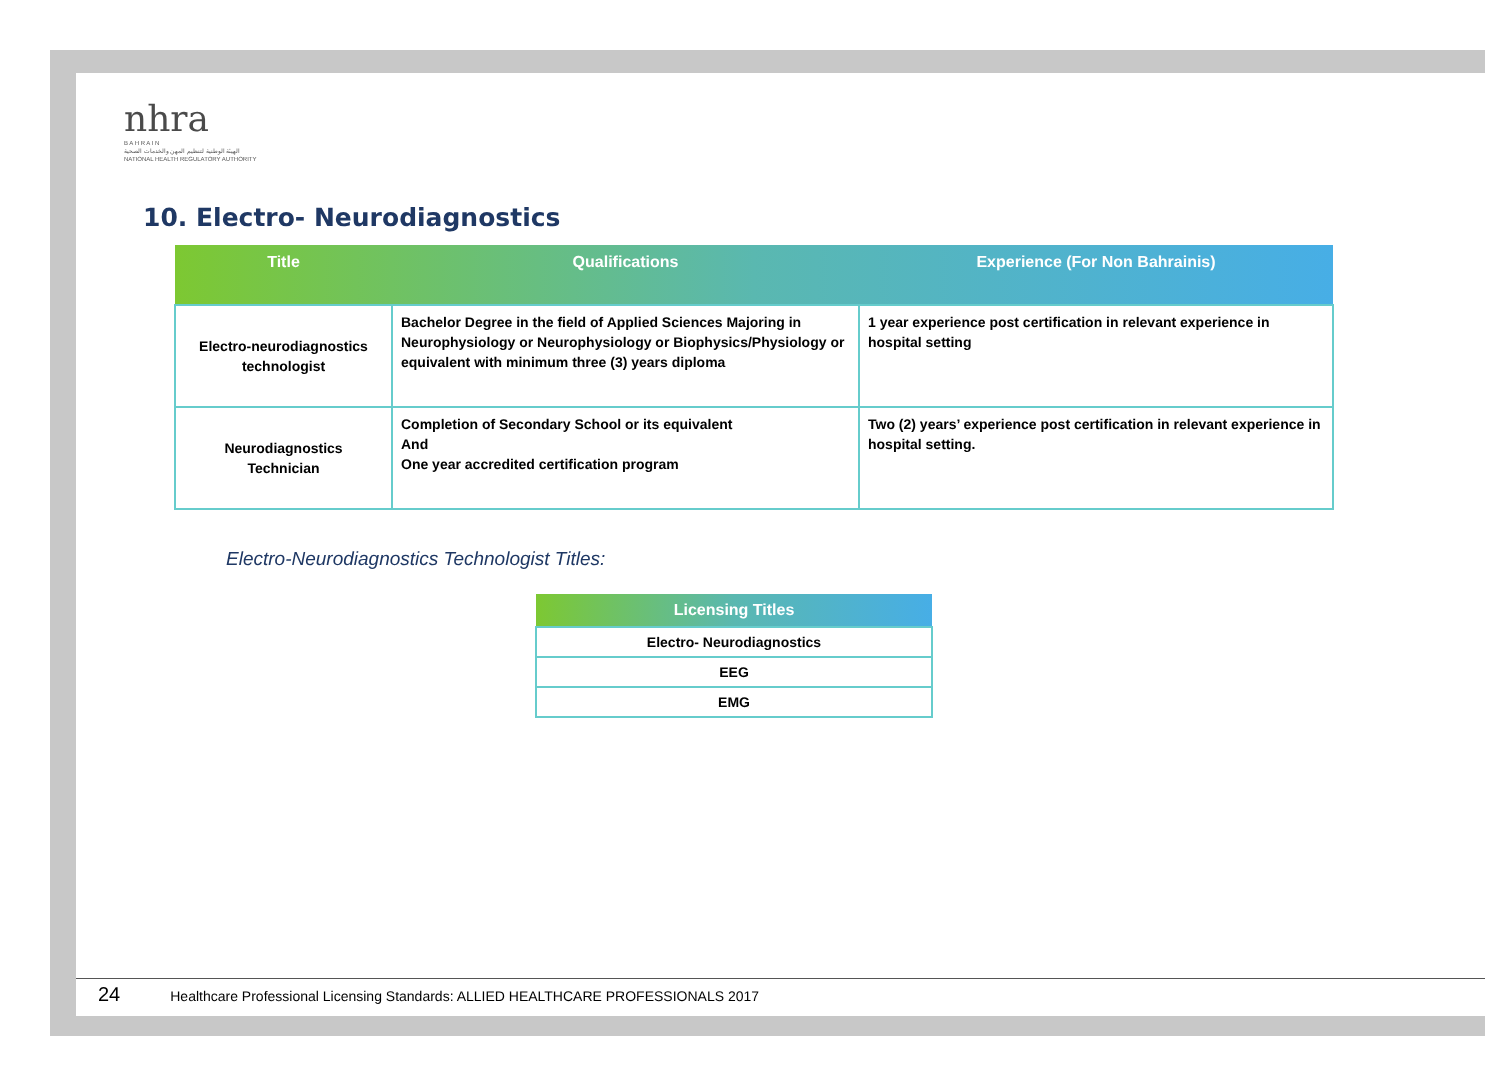nhra
B A H R A I N
الهيئة الوطنية لتنظيم المهن والخدمات الصحية
NATIONAL HEALTH REGULATORY AUTHORITY
10. Electro- Neurodiagnostics
| Title | Qualifications | Experience (For Non Bahrainis) |
| --- | --- | --- |
| Electro-neurodiagnostics technologist | Bachelor Degree in the field of Applied Sciences Majoring in Neurophysiology or Neurophysiology or Biophysics/Physiology or equivalent with minimum three (3) years diploma | 1 year experience post certification in relevant experience in hospital setting |
| Neurodiagnostics Technician | Completion of Secondary School or its equivalent And One year accredited certification program | Two (2) years’ experience post certification in relevant experience in hospital setting. |
Electro-Neurodiagnostics Technologist Titles:
| Licensing Titles |
| --- |
| Electro- Neurodiagnostics |
| EEG |
| EMG |
24 Healthcare Professional Licensing Standards: ALLIED HEALTHCARE PROFESSIONALS 2017